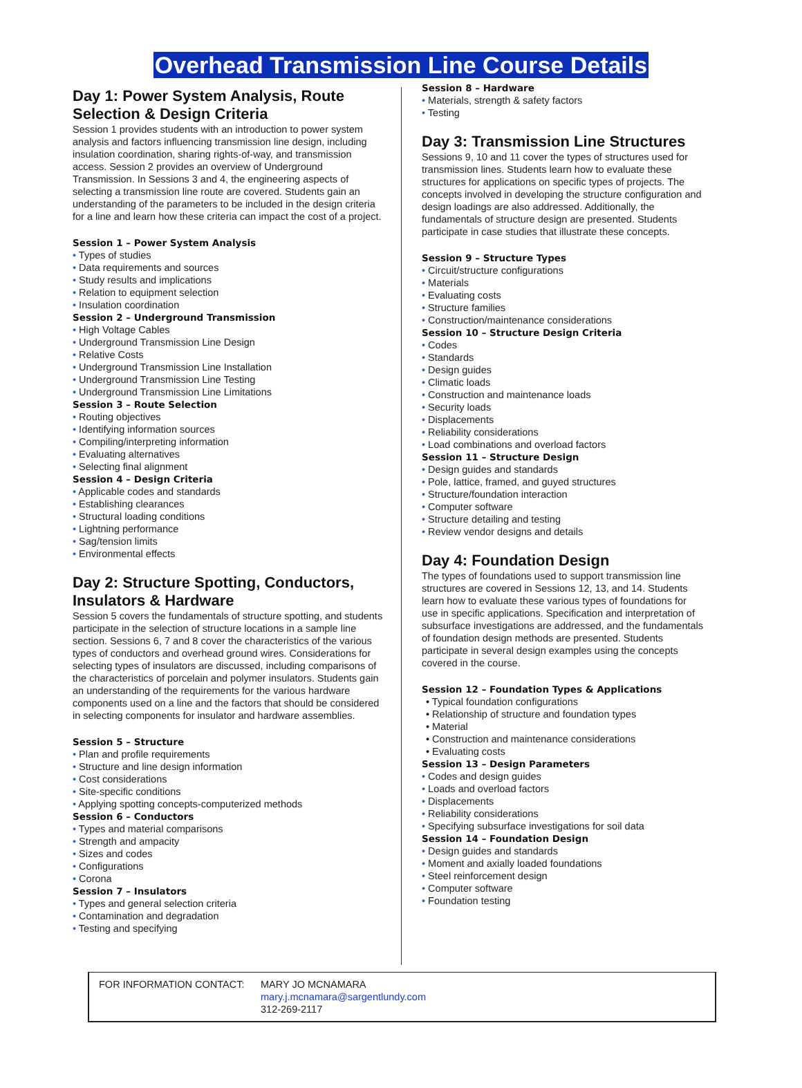Overhead Transmission Line Course Details
Day 1: Power System Analysis, Route Selection & Design Criteria
Session 1 provides students with an introduction to power system analysis and factors influencing transmission line design, including insulation coordination, sharing rights-of-way, and transmission access. Session 2 provides an overview of Underground Transmission. In Sessions 3 and 4, the engineering aspects of selecting a transmission line route are covered. Students gain an understanding of the parameters to be included in the design criteria for a line and learn how these criteria can impact the cost of a project.
Session 1 – Power System Analysis
Types of studies
Data requirements and sources
Study results and implications
Relation to equipment selection
Insulation coordination
Session 2 – Underground Transmission
High Voltage Cables
Underground Transmission Line Design
Relative Costs
Underground Transmission Line Installation
Underground Transmission Line Testing
Underground Transmission Line Limitations
Session 3 – Route Selection
Routing objectives
Identifying information sources
Compiling/interpreting information
Evaluating alternatives
Selecting final alignment
Session 4 – Design Criteria
Applicable codes and standards
Establishing clearances
Structural loading conditions
Lightning performance
Sag/tension limits
Environmental effects
Day 2: Structure Spotting, Conductors, Insulators & Hardware
Session 5 covers the fundamentals of structure spotting, and students participate in the selection of structure locations in a sample line section. Sessions 6, 7 and 8 cover the characteristics of the various types of conductors and overhead ground wires. Considerations for selecting types of insulators are discussed, including comparisons of the characteristics of porcelain and polymer insulators. Students gain an understanding of the requirements for the various hardware components used on a line and the factors that should be considered in selecting components for insulator and hardware assemblies.
Session 5 – Structure
Plan and profile requirements
Structure and line design information
Cost considerations
Site-specific conditions
Applying spotting concepts-computerized methods
Session 6 – Conductors
Types and material comparisons
Strength and ampacity
Sizes and codes
Configurations
Corona
Session 7 – Insulators
Types and general selection criteria
Contamination and degradation
Testing and specifying
Session 8 – Hardware
Materials, strength & safety factors
Testing
Day 3: Transmission Line Structures
Sessions 9, 10 and 11 cover the types of structures used for transmission lines. Students learn how to evaluate these structures for applications on specific types of projects. The concepts involved in developing the structure configuration and design loadings are also addressed. Additionally, the fundamentals of structure design are presented. Students participate in case studies that illustrate these concepts.
Session 9 – Structure Types
Circuit/structure configurations
Materials
Evaluating costs
Structure families
Construction/maintenance considerations
Session 10 – Structure Design Criteria
Codes
Standards
Design guides
Climatic loads
Construction and maintenance loads
Security loads
Displacements
Reliability considerations
Load combinations and overload factors
Session 11 – Structure Design
Design guides and standards
Pole, lattice, framed, and guyed structures
Structure/foundation interaction
Computer software
Structure detailing and testing
Review vendor designs and details
Day 4: Foundation Design
The types of foundations used to support transmission line structures are covered in Sessions 12, 13, and 14. Students learn how to evaluate these various types of foundations for use in specific applications. Specification and interpretation of subsurface investigations are addressed, and the fundamentals of foundation design methods are presented. Students participate in several design examples using the concepts covered in the course.
Session 12 – Foundation Types & Applications
Typical foundation configurations
Relationship of structure and foundation types
Material
Construction and maintenance considerations
Evaluating costs
Session 13 – Design Parameters
Codes and design guides
Loads and overload factors
Displacements
Reliability considerations
Specifying subsurface investigations for soil data
Session 14 – Foundation Design
Design guides and standards
Moment and axially loaded foundations
Steel reinforcement design
Computer software
Foundation testing
FOR INFORMATION CONTACT: MARY JO MCNAMARA
mary.j.mcnamara@sargentlundy.com
312-269-2117